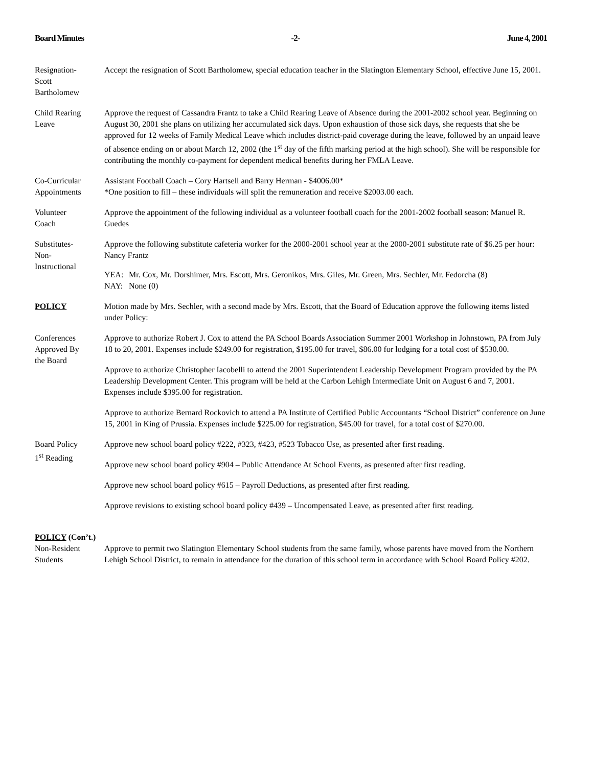Board Minutes -2- June 4, 2001
Resignation-
Scott
Bartholomew
Accept the resignation of Scott Bartholomew, special education teacher in the Slatington Elementary School, effective June 15, 2001.
Child Rearing
Leave
Approve the request of Cassandra Frantz to take a Child Rearing Leave of Absence during the 2001-2002 school year. Beginning on August 30, 2001 she plans on utilizing her accumulated sick days. Upon exhaustion of those sick days, she requests that she be approved for 12 weeks of Family Medical Leave which includes district-paid coverage during the leave, followed by an unpaid leave of absence ending on or about March 12, 2002 (the 1<sup>st</sup> day of the fifth marking period at the high school). She will be responsible for contributing the monthly co-payment for dependent medical benefits during her FMLA Leave.
Co-Curricular
Appointments
Assistant Football Coach – Cory Hartsell and Barry Herman - $4006.00*
*One position to fill – these individuals will split the remuneration and receive $2003.00 each.
Volunteer
Coach
Approve the appointment of the following individual as a volunteer football coach for the 2001-2002 football season: Manuel R. Guedes
Substitutes-
Non-
Instructional
Approve the following substitute cafeteria worker for the 2000-2001 school year at the 2000-2001 substitute rate of $6.25 per hour: Nancy Frantz
YEA: Mr. Cox, Mr. Dorshimer, Mrs. Escott, Mrs. Geronikos, Mrs. Giles, Mr. Green, Mrs. Sechler, Mr. Fedorcha (8)
NAY: None (0)
POLICY Motion made by Mrs. Sechler, with a second made by Mrs. Escott, that the Board of Education approve the following items listed under Policy:
Conferences
Approved By
the Board
Approve to authorize Robert J. Cox to attend the PA School Boards Association Summer 2001 Workshop in Johnstown, PA from July 18 to 20, 2001. Expenses include $249.00 for registration, $195.00 for travel, $86.00 for lodging for a total cost of $530.00.
Approve to authorize Christopher Iacobelli to attend the 2001 Superintendent Leadership Development Program provided by the PA Leadership Development Center. This program will be held at the Carbon Lehigh Intermediate Unit on August 6 and 7, 2001. Expenses include $395.00 for registration.
Approve to authorize Bernard Rockovich to attend a PA Institute of Certified Public Accountants “School District” conference on June 15, 2001 in King of Prussia. Expenses include $225.00 for registration, $45.00 for travel, for a total cost of $270.00.
Board Policy
1<sup>st</sup> Reading
Approve new school board policy #222, #323, #423, #523 Tobacco Use, as presented after first reading.
Approve new school board policy #904 – Public Attendance At School Events, as presented after first reading.
Approve new school board policy #615 – Payroll Deductions, as presented after first reading.
Approve revisions to existing school board policy #439 – Uncompensated Leave, as presented after first reading.
POLICY (Con’t.)
Non-Resident
Students
Approve to permit two Slatington Elementary School students from the same family, whose parents have moved from the Northern Lehigh School District, to remain in attendance for the duration of this school term in accordance with School Board Policy #202.